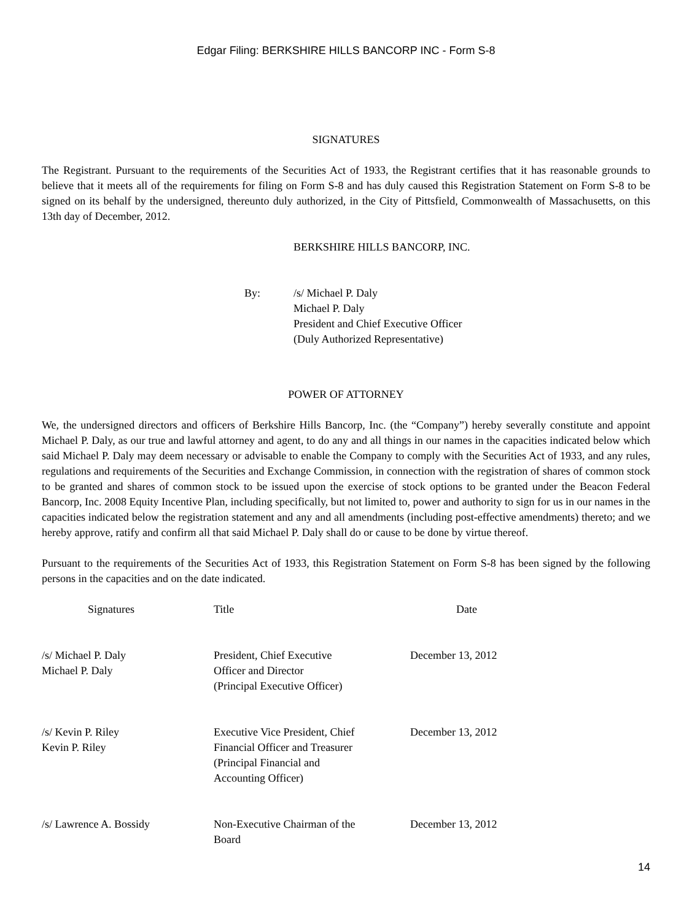Edgar Filing: BERKSHIRE HILLS BANCORP INC - Form S-8
SIGNATURES
The Registrant. Pursuant to the requirements of the Securities Act of 1933, the Registrant certifies that it has reasonable grounds to believe that it meets all of the requirements for filing on Form S-8 and has duly caused this Registration Statement on Form S-8 to be signed on its behalf by the undersigned, thereunto duly authorized, in the City of Pittsfield, Commonwealth of Massachusetts, on this 13th day of December, 2012.
BERKSHIRE HILLS BANCORP, INC.
By: /s/ Michael P. Daly
Michael P. Daly
President and Chief Executive Officer
(Duly Authorized Representative)
POWER OF ATTORNEY
We, the undersigned directors and officers of Berkshire Hills Bancorp, Inc. (the “Company”) hereby severally constitute and appoint Michael P. Daly, as our true and lawful attorney and agent, to do any and all things in our names in the capacities indicated below which said Michael P. Daly may deem necessary or advisable to enable the Company to comply with the Securities Act of 1933, and any rules, regulations and requirements of the Securities and Exchange Commission, in connection with the registration of shares of common stock to be granted and shares of common stock to be issued upon the exercise of stock options to be granted under the Beacon Federal Bancorp, Inc. 2008 Equity Incentive Plan, including specifically, but not limited to, power and authority to sign for us in our names in the capacities indicated below the registration statement and any and all amendments (including post-effective amendments) thereto; and we hereby approve, ratify and confirm all that said Michael P. Daly shall do or cause to be done by virtue thereof.
Pursuant to the requirements of the Securities Act of 1933, this Registration Statement on Form S-8 has been signed by the following persons in the capacities and on the date indicated.
| Signatures | Title | Date |
| --- | --- | --- |
| /s/ Michael P. Daly Michael P. Daly | President, Chief Executive Officer and Director (Principal Executive Officer) | December 13, 2012 |
| /s/ Kevin P. Riley Kevin P. Riley | Executive Vice President, Chief Financial Officer and Treasurer (Principal Financial and Accounting Officer) | December 13, 2012 |
| /s/ Lawrence A. Bossidy | Non-Executive Chairman of the Board | December 13, 2012 |
14